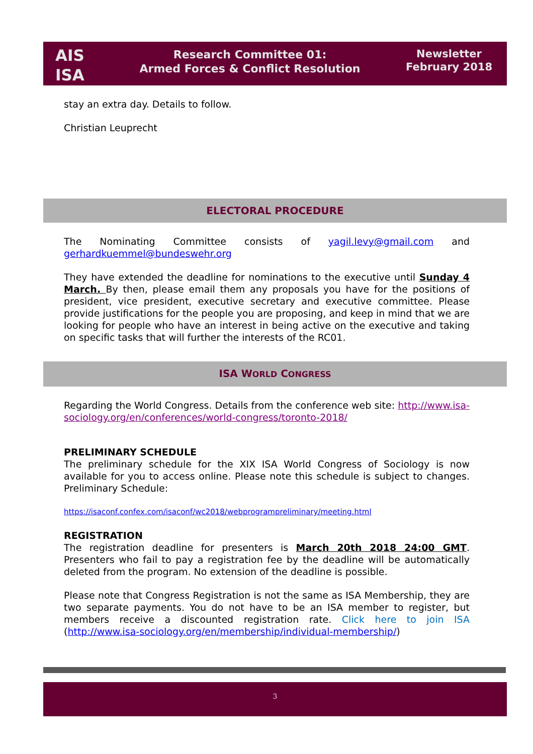AIS
ISA
Research Committee 01:
Armed Forces & Conflict Resolution
Newsletter
February 2018
stay an extra day. Details to follow.
Christian Leuprecht
ELECTORAL PROCEDURE
The Nominating Committee consists of yagil.levy@gmail.com and
gerhardkuemmel@bundeswehr.org
They have extended the deadline for nominations to the executive until Sunday 4 March. By then, please email them any proposals you have for the positions of president, vice president, executive secretary and executive committee. Please provide justifications for the people you are proposing, and keep in mind that we are looking for people who have an interest in being active on the executive and taking on specific tasks that will further the interests of the RC01.
ISA WORLD CONGRESS
Regarding the World Congress. Details from the conference web site: http://www.isa-sociology.org/en/conferences/world-congress/toronto-2018/
PRELIMINARY SCHEDULE
The preliminary schedule for the XIX ISA World Congress of Sociology is now available for you to access online. Please note this schedule is subject to changes. Preliminary Schedule:
https://isaconf.confex.com/isaconf/wc2018/webprogrampreliminary/meeting.html
REGISTRATION
The registration deadline for presenters is March 20th 2018 24:00 GMT. Presenters who fail to pay a registration fee by the deadline will be automatically deleted from the program. No extension of the deadline is possible.
Please note that Congress Registration is not the same as ISA Membership, they are two separate payments. You do not have to be an ISA member to register, but members receive a discounted registration rate. Click here to join ISA (http://www.isa-sociology.org/en/membership/individual-membership/)
3